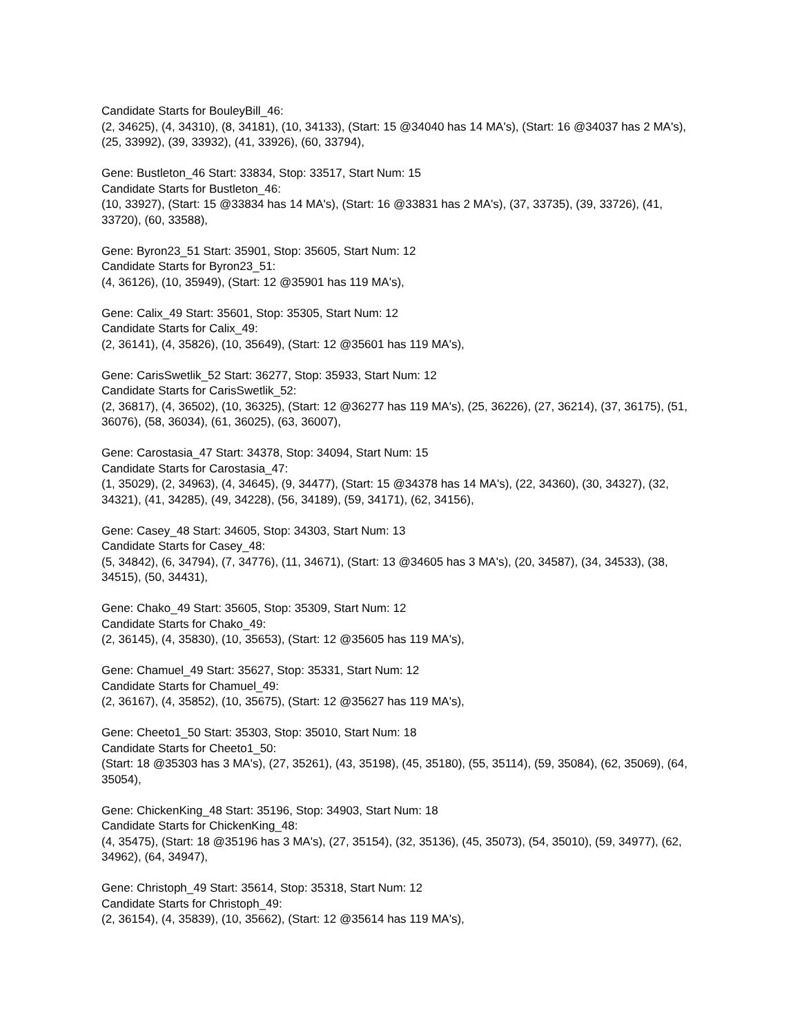Candidate Starts for BouleyBill_46:
(2, 34625), (4, 34310), (8, 34181), (10, 34133), (Start: 15 @34040 has 14 MA's), (Start: 16 @34037 has 2 MA's), (25, 33992), (39, 33932), (41, 33926), (60, 33794),
Gene: Bustleton_46 Start: 33834, Stop: 33517, Start Num: 15
Candidate Starts for Bustleton_46:
(10, 33927), (Start: 15 @33834 has 14 MA's), (Start: 16 @33831 has 2 MA's), (37, 33735), (39, 33726), (41, 33720), (60, 33588),
Gene: Byron23_51 Start: 35901, Stop: 35605, Start Num: 12
Candidate Starts for Byron23_51:
(4, 36126), (10, 35949), (Start: 12 @35901 has 119 MA's),
Gene: Calix_49 Start: 35601, Stop: 35305, Start Num: 12
Candidate Starts for Calix_49:
(2, 36141), (4, 35826), (10, 35649), (Start: 12 @35601 has 119 MA's),
Gene: CarisSwetlik_52 Start: 36277, Stop: 35933, Start Num: 12
Candidate Starts for CarisSwetlik_52:
(2, 36817), (4, 36502), (10, 36325), (Start: 12 @36277 has 119 MA's), (25, 36226), (27, 36214), (37, 36175), (51, 36076), (58, 36034), (61, 36025), (63, 36007),
Gene: Carostasia_47 Start: 34378, Stop: 34094, Start Num: 15
Candidate Starts for Carostasia_47:
(1, 35029), (2, 34963), (4, 34645), (9, 34477), (Start: 15 @34378 has 14 MA's), (22, 34360), (30, 34327), (32, 34321), (41, 34285), (49, 34228), (56, 34189), (59, 34171), (62, 34156),
Gene: Casey_48 Start: 34605, Stop: 34303, Start Num: 13
Candidate Starts for Casey_48:
(5, 34842), (6, 34794), (7, 34776), (11, 34671), (Start: 13 @34605 has 3 MA's), (20, 34587), (34, 34533), (38, 34515), (50, 34431),
Gene: Chako_49 Start: 35605, Stop: 35309, Start Num: 12
Candidate Starts for Chako_49:
(2, 36145), (4, 35830), (10, 35653), (Start: 12 @35605 has 119 MA's),
Gene: Chamuel_49 Start: 35627, Stop: 35331, Start Num: 12
Candidate Starts for Chamuel_49:
(2, 36167), (4, 35852), (10, 35675), (Start: 12 @35627 has 119 MA's),
Gene: Cheeto1_50 Start: 35303, Stop: 35010, Start Num: 18
Candidate Starts for Cheeto1_50:
(Start: 18 @35303 has 3 MA's), (27, 35261), (43, 35198), (45, 35180), (55, 35114), (59, 35084), (62, 35069), (64, 35054),
Gene: ChickenKing_48 Start: 35196, Stop: 34903, Start Num: 18
Candidate Starts for ChickenKing_48:
(4, 35475), (Start: 18 @35196 has 3 MA's), (27, 35154), (32, 35136), (45, 35073), (54, 35010), (59, 34977), (62, 34962), (64, 34947),
Gene: Christoph_49 Start: 35614, Stop: 35318, Start Num: 12
Candidate Starts for Christoph_49:
(2, 36154), (4, 35839), (10, 35662), (Start: 12 @35614 has 119 MA's),